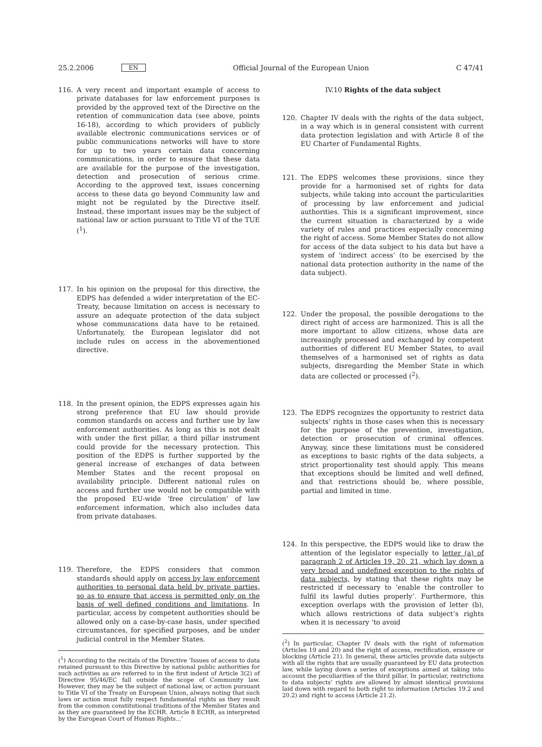25.2.2006 EN Official Journal of the European Union C 47/41
116. A very recent and important example of access to private databases for law enforcement purposes is provided by the approved text of the Directive on the retention of communication data (see above, points 16-18), according to which providers of publicly available electronic communications services or of public communications networks will have to store for up to two years certain data concerning communications, in order to ensure that these data are available for the purpose of the investigation, detection and prosecution of serious crime. According to the approved text, issues concerning access to these data go beyond Community law and might not be regulated by the Directive itself. Instead, these important issues may be the subject of national law or action pursuant to Title VI of the TUE (<sup>1</sup>).
117. In his opinion on the proposal for this directive, the EDPS has defended a wider interpretation of the EC-Treaty, because limitation on access is necessary to assure an adequate protection of the data subject whose communications data have to be retained. Unfortunately, the European legislator did not include rules on access in the abovementioned directive.
118. In the present opinion, the EDPS expresses again his strong preference that EU law should provide common standards on access and further use by law enforcement authorities. As long as this is not dealt with under the first pillar, a third pillar instrument could provide for the necessary protection. This position of the EDPS is further supported by the general increase of exchanges of data between Member States and the recent proposal on availability principle. Different national rules on access and further use would not be compatible with the proposed EU-wide ‘free circulation’ of law enforcement information, which also includes data from private databases.
119. Therefore, the EDPS considers that common standards should apply on access by law enforcement authorities to personal data held by private parties, so as to ensure that access is permitted only on the basis of well defined conditions and limitations. In particular, access by competent authorities should be allowed only on a case-by-case basis, under specified circumstances, for specified purposes, and be under judicial control in the Member States.
(<sup>1</sup>) According to the recitals of the Directive ‘Issues of access to data retained pursuant to this Directive by national public authorities for such activities as are referred to in the first indent of Article 3(2) of Directive 95/46/EC fall outside the scope of Community law. However, they may be the subject of national law, or action pursuant to Title VI of the Treaty on European Union, always noting that such laws or action must fully respect fundamental rights as they result from the common constitutional traditions of the Member States and as they are guaranteed by the ECHR. Article 8 ECHR, as interpreted by the European Court of Human Rights...’
IV.10 Rights of the data subject
120. Chapter IV deals with the rights of the data subject, in a way which is in general consistent with current data protection legislation and with Article 8 of the EU Charter of Fundamental Rights.
121. The EDPS welcomes these provisions, since they provide for a harmonised set of rights for data subjects, while taking into account the particularities of processing by law enforcement and judicial authorities. This is a significant improvement, since the current situation is characterized by a wide variety of rules and practices especially concerning the right of access. Some Member States do not allow for access of the data subject to his data but have a system of ‘indirect access’ (to be exercised by the national data protection authority in the name of the data subject).
122. Under the proposal, the possible derogations to the direct right of access are harmonized. This is all the more important to allow citizens, whose data are increasingly processed and exchanged by competent authorities of different EU Member States, to avail themselves of a harmonised set of rights as data subjects, disregarding the Member State in which data are collected or processed (<sup>2</sup>).
123. The EDPS recognizes the opportunity to restrict data subjects’ rights in those cases when this is necessary for the purpose of the prevention, investigation, detection or prosecution of criminal offences. Anyway, since these limitations must be considered as exceptions to basic rights of the data subjects, a strict proportionality test should apply. This means that exceptions should be limited and well defined, and that restrictions should be, where possible, partial and limited in time.
124. In this perspective, the EDPS would like to draw the attention of the legislator especially to letter (a) of paragraph 2 of Articles 19, 20, 21, which lay down a very broad and undefined exception to the rights of data subjects, by stating that these rights may be restricted if necessary to ‘enable the controller to fulfil its lawful duties properly’. Furthermore, this exception overlaps with the provision of letter (b), which allows restrictions of data subject’s rights when it is necessary ‘to avoid
(<sup>2</sup>) In particular, Chapter IV deals with the right of information (Articles 19 and 20) and the right of access, rectification, erasure or blocking (Article 21). In general, these articles provide data subjects with all the rights that are usually guaranteed by EU data protection law, while laying down a series of exceptions aimed at taking into account the peculiarities of the third pillar. In particular, restrictions to data subjects’ rights are allowed by almost identical provisions laid down with regard to both right to information (Articles 19.2 and 20.2) and right to access (Article 21.2).